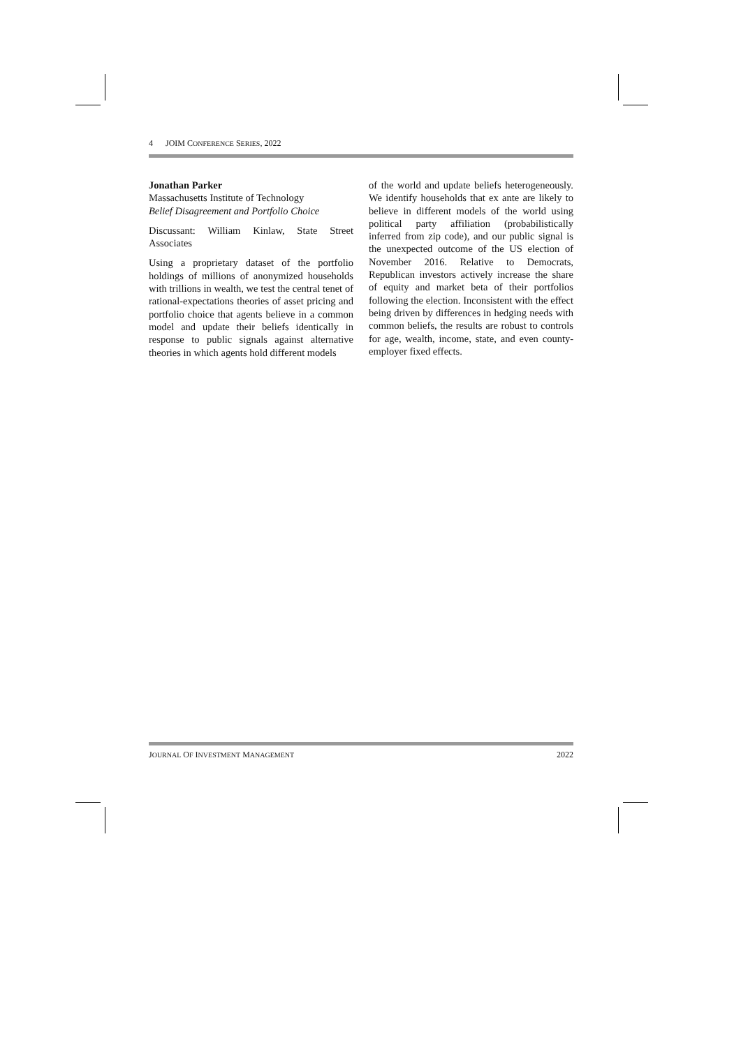4 JOIM CONFERENCE SERIES, 2022
Jonathan Parker
Massachusetts Institute of Technology
Belief Disagreement and Portfolio Choice
Discussant: William Kinlaw, State Street Associates
Using a proprietary dataset of the portfolio holdings of millions of anonymized households with trillions in wealth, we test the central tenet of rational-expectations theories of asset pricing and portfolio choice that agents believe in a common model and update their beliefs identically in response to public signals against alternative theories in which agents hold different models
of the world and update beliefs heterogeneously. We identify households that ex ante are likely to believe in different models of the world using political party affiliation (probabilistically inferred from zip code), and our public signal is the unexpected outcome of the US election of November 2016. Relative to Democrats, Republican investors actively increase the share of equity and market beta of their portfolios following the election. Inconsistent with the effect being driven by differences in hedging needs with common beliefs, the results are robust to controls for age, wealth, income, state, and even county-employer fixed effects.
JOURNAL OF INVESTMENT MANAGEMENT 2022